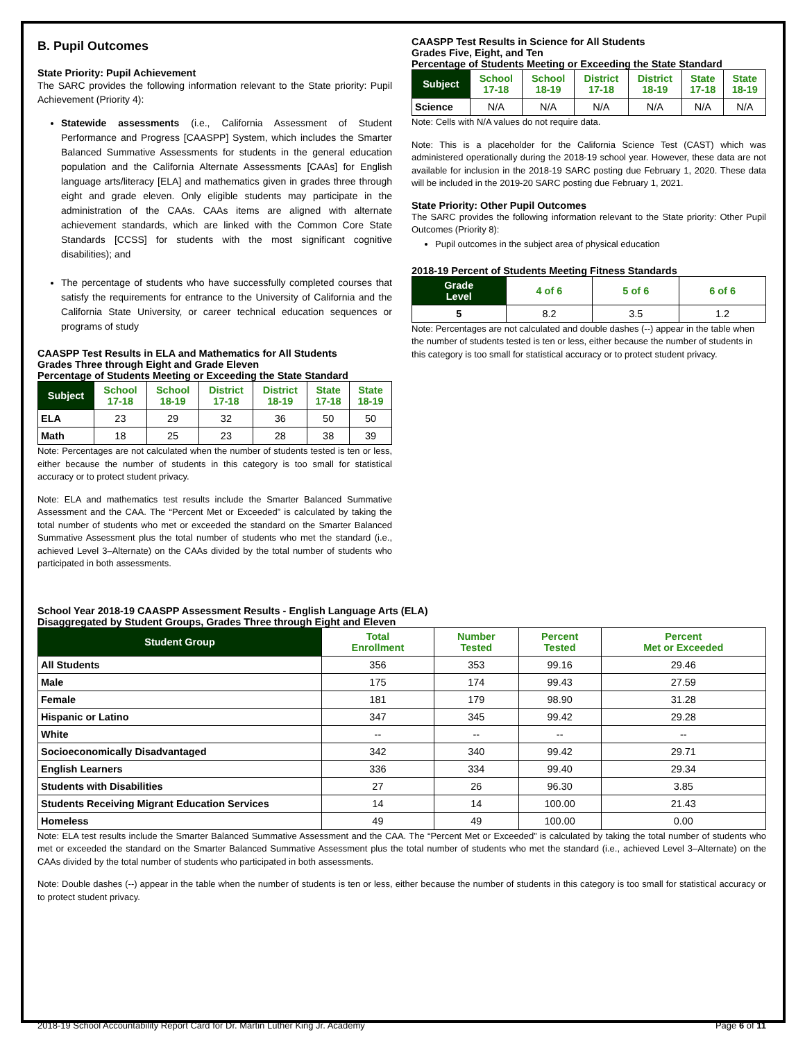B. Pupil Outcomes
State Priority: Pupil Achievement
The SARC provides the following information relevant to the State priority: Pupil Achievement (Priority 4):
Statewide assessments (i.e., California Assessment of Student Performance and Progress [CAASPP] System, which includes the Smarter Balanced Summative Assessments for students in the general education population and the California Alternate Assessments [CAAs] for English language arts/literacy [ELA] and mathematics given in grades three through eight and grade eleven. Only eligible students may participate in the administration of the CAAs. CAAs items are aligned with alternate achievement standards, which are linked with the Common Core State Standards [CCSS] for students with the most significant cognitive disabilities); and
The percentage of students who have successfully completed courses that satisfy the requirements for entrance to the University of California and the California State University, or career technical education sequences or programs of study
CAASPP Test Results in ELA and Mathematics for All Students
Grades Three through Eight and Grade Eleven
Percentage of Students Meeting or Exceeding the State Standard
| Subject | School 17-18 | School 18-19 | District 17-18 | District 18-19 | State 17-18 | State 18-19 |
| --- | --- | --- | --- | --- | --- | --- |
| ELA | 23 | 29 | 32 | 36 | 50 | 50 |
| Math | 18 | 25 | 23 | 28 | 38 | 39 |
Note: Percentages are not calculated when the number of students tested is ten or less, either because the number of students in this category is too small for statistical accuracy or to protect student privacy.
Note: ELA and mathematics test results include the Smarter Balanced Summative Assessment and the CAA. The “Percent Met or Exceeded” is calculated by taking the total number of students who met or exceeded the standard on the Smarter Balanced Summative Assessment plus the total number of students who met the standard (i.e., achieved Level 3–Alternate) on the CAAs divided by the total number of students who participated in both assessments.
CAASPP Test Results in Science for All Students
Grades Five, Eight, and Ten
Percentage of Students Meeting or Exceeding the State Standard
| Subject | School 17-18 | School 18-19 | District 17-18 | District 18-19 | State 17-18 | State 18-19 |
| --- | --- | --- | --- | --- | --- | --- |
| Science | N/A | N/A | N/A | N/A | N/A | N/A |
Note: Cells with N/A values do not require data.
Note: This is a placeholder for the California Science Test (CAST) which was administered operationally during the 2018-19 school year. However, these data are not available for inclusion in the 2018-19 SARC posting due February 1, 2020. These data will be included in the 2019-20 SARC posting due February 1, 2021.
State Priority: Other Pupil Outcomes
The SARC provides the following information relevant to the State priority: Other Pupil Outcomes (Priority 8):
Pupil outcomes in the subject area of physical education
2018-19 Percent of Students Meeting Fitness Standards
| Grade Level | 4 of 6 | 5 of 6 | 6 of 6 |
| --- | --- | --- | --- |
| 5 | 8.2 | 3.5 | 1.2 |
Note: Percentages are not calculated and double dashes (--) appear in the table when the number of students tested is ten or less, either because the number of students in this category is too small for statistical accuracy or to protect student privacy.
School Year 2018-19 CAASPP Assessment Results - English Language Arts (ELA)
Disaggregated by Student Groups, Grades Three through Eight and Eleven
| Student Group | Total Enrollment | Number Tested | Percent Tested | Percent Met or Exceeded |
| --- | --- | --- | --- | --- |
| All Students | 356 | 353 | 99.16 | 29.46 |
| Male | 175 | 174 | 99.43 | 27.59 |
| Female | 181 | 179 | 98.90 | 31.28 |
| Hispanic or Latino | 347 | 345 | 99.42 | 29.28 |
| White | -- | -- | -- | -- |
| Socioeconomically Disadvantaged | 342 | 340 | 99.42 | 29.71 |
| English Learners | 336 | 334 | 99.40 | 29.34 |
| Students with Disabilities | 27 | 26 | 96.30 | 3.85 |
| Students Receiving Migrant Education Services | 14 | 14 | 100.00 | 21.43 |
| Homeless | 49 | 49 | 100.00 | 0.00 |
Note: ELA test results include the Smarter Balanced Summative Assessment and the CAA. The “Percent Met or Exceeded” is calculated by taking the total number of students who met or exceeded the standard on the Smarter Balanced Summative Assessment plus the total number of students who met the standard (i.e., achieved Level 3–Alternate) on the CAAs divided by the total number of students who participated in both assessments.
Note: Double dashes (--) appear in the table when the number of students is ten or less, either because the number of students in this category is too small for statistical accuracy or to protect student privacy.
2018-19 School Accountability Report Card for Dr. Martin Luther King Jr. Academy Page 6 of 11